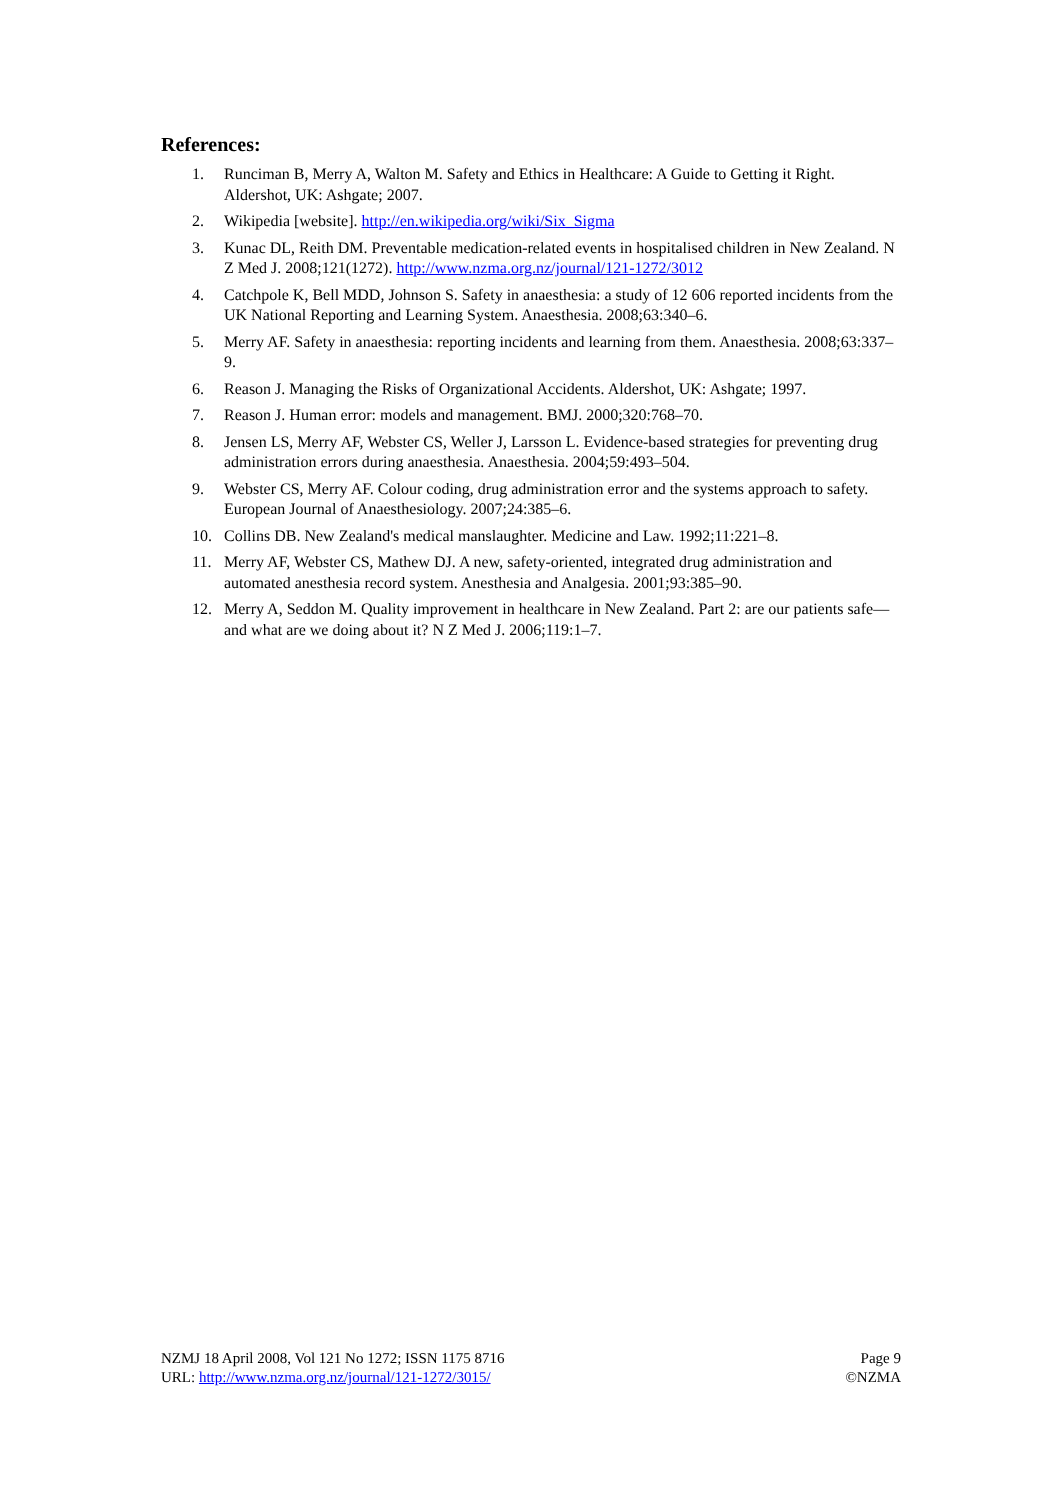References:
1. Runciman B, Merry A, Walton M. Safety and Ethics in Healthcare: A Guide to Getting it Right. Aldershot, UK: Ashgate; 2007.
2. Wikipedia [website]. http://en.wikipedia.org/wiki/Six_Sigma
3. Kunac DL, Reith DM. Preventable medication-related events in hospitalised children in New Zealand. N Z Med J. 2008;121(1272). http://www.nzma.org.nz/journal/121-1272/3012
4. Catchpole K, Bell MDD, Johnson S. Safety in anaesthesia: a study of 12 606 reported incidents from the UK National Reporting and Learning System. Anaesthesia. 2008;63:340–6.
5. Merry AF. Safety in anaesthesia: reporting incidents and learning from them. Anaesthesia. 2008;63:337–9.
6. Reason J. Managing the Risks of Organizational Accidents. Aldershot, UK: Ashgate; 1997.
7. Reason J. Human error: models and management. BMJ. 2000;320:768–70.
8. Jensen LS, Merry AF, Webster CS, Weller J, Larsson L. Evidence-based strategies for preventing drug administration errors during anaesthesia. Anaesthesia. 2004;59:493–504.
9. Webster CS, Merry AF. Colour coding, drug administration error and the systems approach to safety. European Journal of Anaesthesiology. 2007;24:385–6.
10. Collins DB. New Zealand's medical manslaughter. Medicine and Law. 1992;11:221–8.
11. Merry AF, Webster CS, Mathew DJ. A new, safety-oriented, integrated drug administration and automated anesthesia record system. Anesthesia and Analgesia. 2001;93:385–90.
12. Merry A, Seddon M. Quality improvement in healthcare in New Zealand. Part 2: are our patients safe—and what are we doing about it? N Z Med J. 2006;119:1–7.
NZMJ 18 April 2008, Vol 121 No 1272; ISSN 1175 8716
URL: http://www.nzma.org.nz/journal/121-1272/3015/
Page 9
©NZMA